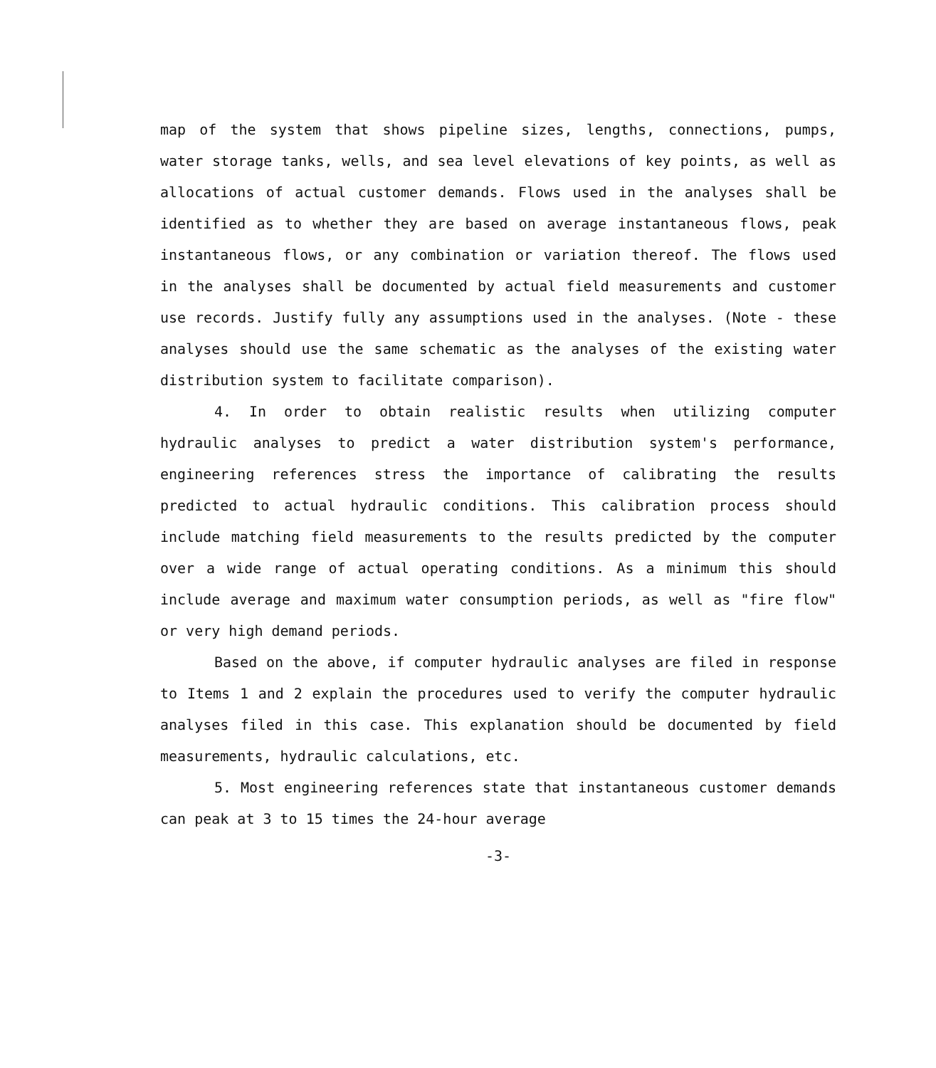map of the system that shows pipeline sizes, lengths, connections, pumps, water storage tanks, wells, and sea level elevations of key points, as well as allocations of actual customer demands. Flows used in the analyses shall be identified as to whether they are based on average instantaneous flows, peak instantaneous flows, or any combination or variation thereof. The flows used in the analyses shall be documented by actual field measurements and customer use records. Justify fully any assumptions used in the analyses. (Note - these analyses should use the same schematic as the analyses of the existing water distribution system to facilitate comparison).
4. In order to obtain realistic results when utilizing computer hydraulic analyses to predict a water distribution system's performance, engineering references stress the importance of calibrating the results predicted to actual hydraulic conditions. This calibration process should include matching field measurements to the results predicted by the computer over a wide range of actual operating conditions. As a minimum this should include average and maximum water consumption periods, as well as "fire flow" or very high demand periods.
Based on the above, if computer hydraulic analyses are filed in response to Items 1 and 2 explain the procedures used to verify the computer hydraulic analyses filed in this case. This explanation should be documented by field measurements, hydraulic calculations, etc.
5. Most engineering references state that instantaneous customer demands can peak at 3 to 15 times the 24-hour average
-3-